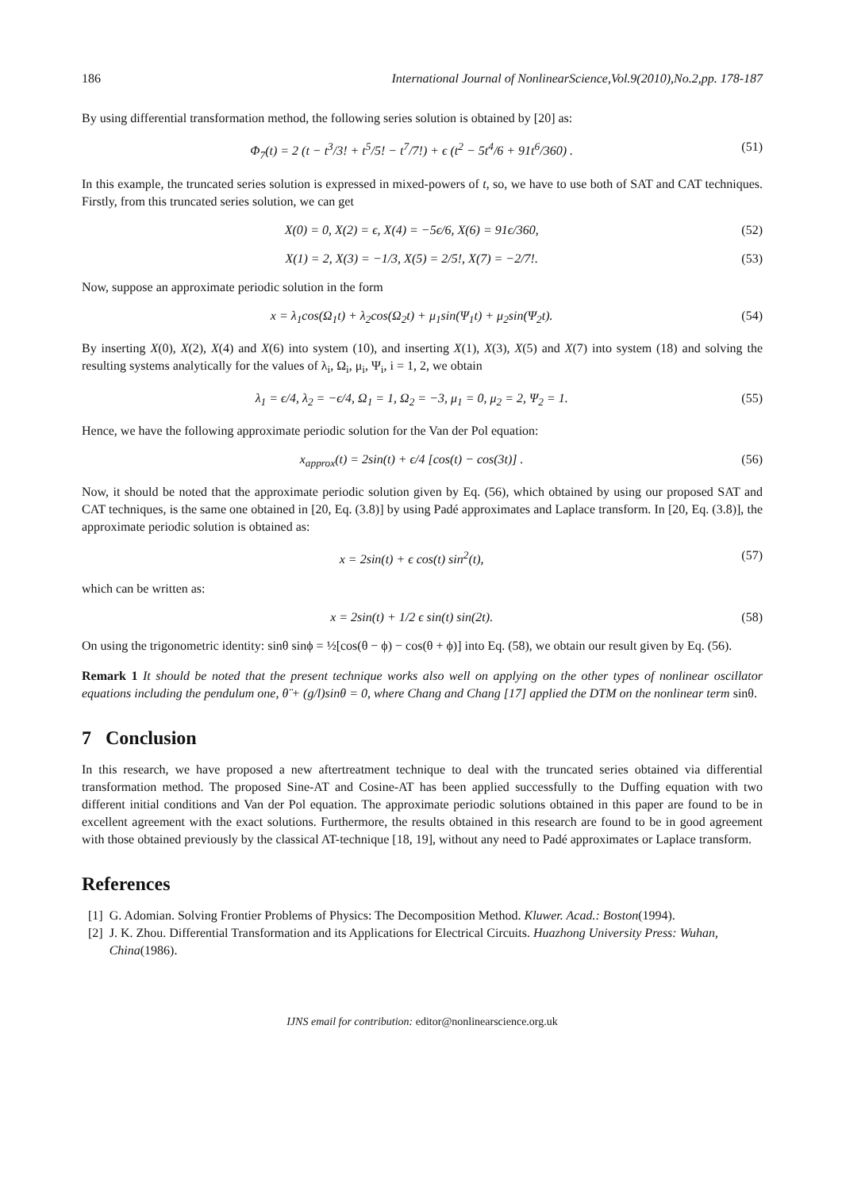186 International Journal of NonlinearScience,Vol.9(2010),No.2,pp. 178-187
By using differential transformation method, the following series solution is obtained by [20] as:
Φ<sub>7</sub>(t) = 2 (t − t<sup>3</sup>/3! + t<sup>5</sup>/5! − t<sup>7</sup>/7!) + ϵ (t<sup>2</sup> − 5t<sup>4</sup>/6 + 91t<sup>6</sup>/360) . (51)
In this example, the truncated series solution is expressed in mixed-powers of t, so, we have to use both of SAT and CAT techniques. Firstly, from this truncated series solution, we can get
X(0) = 0, X(2) = ϵ, X(4) = −5ϵ/6, X(6) = 91ϵ/360, (52)
X(1) = 2, X(3) = −1/3, X(5) = 2/5!, X(7) = −2/7!. (53)
Now, suppose an approximate periodic solution in the form
x = λ<sub>1</sub>cos(Ω<sub>1</sub>t) + λ<sub>2</sub>cos(Ω<sub>2</sub>t) + μ<sub>1</sub>sin(Ψ<sub>1</sub>t) + μ<sub>2</sub>sin(Ψ<sub>2</sub>t). (54)
By inserting X(0), X(2), X(4) and X(6) into system (10), and inserting X(1), X(3), X(5) and X(7) into system (18) and solving the resulting systems analytically for the values of λ<sub>i</sub>, Ω<sub>i</sub>, μ<sub>i</sub>, Ψ<sub>i</sub>, i = 1, 2, we obtain
λ<sub>1</sub> = ϵ/4, λ<sub>2</sub> = −ϵ/4, Ω<sub>1</sub> = 1, Ω<sub>2</sub> = −3, μ<sub>1</sub> = 0, μ<sub>2</sub> = 2, Ψ<sub>2</sub> = 1. (55)
Hence, we have the following approximate periodic solution for the Van der Pol equation:
x<sub>approx</sub>(t) = 2sin(t) + ϵ/4 [cos(t) − cos(3t)] . (56)
Now, it should be noted that the approximate periodic solution given by Eq. (56), which obtained by using our proposed SAT and CAT techniques, is the same one obtained in [20, Eq. (3.8)] by using Padé approximates and Laplace transform. In [20, Eq. (3.8)], the approximate periodic solution is obtained as:
x = 2sin(t) + ϵ cos(t) sin<sup>2</sup>(t), (57)
which can be written as:
x = 2sin(t) + 1/2 ϵ sin(t) sin(2t). (58)
On using the trigonometric identity: sinθ sinϕ = ½[cos(θ − ϕ) − cos(θ + ϕ)] into Eq. (58), we obtain our result given by Eq. (56).
Remark 1 It should be noted that the present technique works also well on applying on the other types of nonlinear oscillator equations including the pendulum one, θ̈ + (g/l)sinθ = 0, where Chang and Chang [17] applied the DTM on the nonlinear term sinθ.
7 Conclusion
In this research, we have proposed a new aftertreatment technique to deal with the truncated series obtained via differential transformation method. The proposed Sine-AT and Cosine-AT has been applied successfully to the Duffing equation with two different initial conditions and Van der Pol equation. The approximate periodic solutions obtained in this paper are found to be in excellent agreement with the exact solutions. Furthermore, the results obtained in this research are found to be in good agreement with those obtained previously by the classical AT-technique [18, 19], without any need to Padé approximates or Laplace transform.
References
[1] G. Adomian. Solving Frontier Problems of Physics: The Decomposition Method. Kluwer. Acad.: Boston(1994).
[2] J. K. Zhou. Differential Transformation and its Applications for Electrical Circuits. Huazhong University Press: Wuhan, China(1986).
IJNS email for contribution: editor@nonlinearscience.org.uk